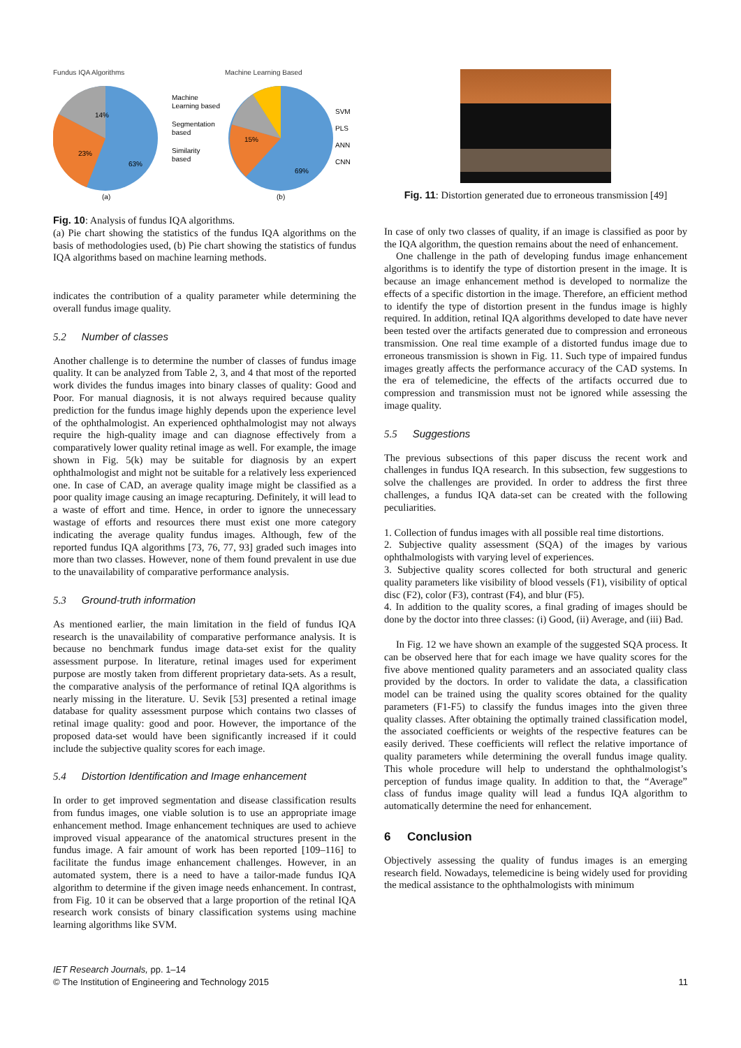Fundus IQA Algorithms
14%
23%
63%
Machine
Learning based
Segmentation
based
Similarity
based
(a)
Machine Learning Based
15%
69%
SVM
PLS
ANN
CNN
(b)
Fig. 10: Analysis of fundus IQA algorithms.
(a) Pie chart showing the statistics of the fundus IQA algorithms on the basis of methodologies used, (b) Pie chart showing the statistics of fundus IQA algorithms based on machine learning methods.
indicates the contribution of a quality parameter while determining the overall fundus image quality.
5.2 Number of classes
Another challenge is to determine the number of classes of fundus image quality. It can be analyzed from Table 2, 3, and 4 that most of the reported work divides the fundus images into binary classes of quality: Good and Poor. For manual diagnosis, it is not always required because quality prediction for the fundus image highly depends upon the experience level of the ophthalmologist. An experienced ophthalmologist may not always require the high-quality image and can diagnose effectively from a comparatively lower quality retinal image as well. For example, the image shown in Fig. 5(k) may be suitable for diagnosis by an expert ophthalmologist and might not be suitable for a relatively less experienced one. In case of CAD, an average quality image might be classified as a poor quality image causing an image recapturing. Definitely, it will lead to a waste of effort and time. Hence, in order to ignore the unnecessary wastage of efforts and resources there must exist one more category indicating the average quality fundus images. Although, few of the reported fundus IQA algorithms [73, 76, 77, 93] graded such images into more than two classes. However, none of them found prevalent in use due to the unavailability of comparative performance analysis.
5.3 Ground-truth information
As mentioned earlier, the main limitation in the field of fundus IQA research is the unavailability of comparative performance analysis. It is because no benchmark fundus image data-set exist for the quality assessment purpose. In literature, retinal images used for experiment purpose are mostly taken from different proprietary data-sets. As a result, the comparative analysis of the performance of retinal IQA algorithms is nearly missing in the literature. U. Sevik [53] presented a retinal image database for quality assessment purpose which contains two classes of retinal image quality: good and poor. However, the importance of the proposed data-set would have been significantly increased if it could include the subjective quality scores for each image.
5.4 Distortion Identification and Image enhancement
In order to get improved segmentation and disease classification results from fundus images, one viable solution is to use an appropriate image enhancement method. Image enhancement techniques are used to achieve improved visual appearance of the anatomical structures present in the fundus image. A fair amount of work has been reported [109–116] to facilitate the fundus image enhancement challenges. However, in an automated system, there is a need to have a tailor-made fundus IQA algorithm to determine if the given image needs enhancement. In contrast, from Fig. 10 it can be observed that a large proportion of the retinal IQA research work consists of binary classification systems using machine learning algorithms like SVM.
Fig. 11: Distortion generated due to erroneous transmission [49]
In case of only two classes of quality, if an image is classified as poor by the IQA algorithm, the question remains about the need of enhancement.
One challenge in the path of developing fundus image enhancement algorithms is to identify the type of distortion present in the image. It is because an image enhancement method is developed to normalize the effects of a specific distortion in the image. Therefore, an efficient method to identify the type of distortion present in the fundus image is highly required. In addition, retinal IQA algorithms developed to date have never been tested over the artifacts generated due to compression and erroneous transmission. One real time example of a distorted fundus image due to erroneous transmission is shown in Fig. 11. Such type of impaired fundus images greatly affects the performance accuracy of the CAD systems. In the era of telemedicine, the effects of the artifacts occurred due to compression and transmission must not be ignored while assessing the image quality.
5.5 Suggestions
The previous subsections of this paper discuss the recent work and challenges in fundus IQA research. In this subsection, few suggestions to solve the challenges are provided. In order to address the first three challenges, a fundus IQA data-set can be created with the following peculiarities.
1. Collection of fundus images with all possible real time distortions.
2. Subjective quality assessment (SQA) of the images by various ophthalmologists with varying level of experiences.
3. Subjective quality scores collected for both structural and generic quality parameters like visibility of blood vessels (F1), visibility of optical disc (F2), color (F3), contrast (F4), and blur (F5).
4. In addition to the quality scores, a final grading of images should be done by the doctor into three classes: (i) Good, (ii) Average, and (iii) Bad.
In Fig. 12 we have shown an example of the suggested SQA process. It can be observed here that for each image we have quality scores for the five above mentioned quality parameters and an associated quality class provided by the doctors. In order to validate the data, a classification model can be trained using the quality scores obtained for the quality parameters (F1-F5) to classify the fundus images into the given three quality classes. After obtaining the optimally trained classification model, the associated coefficients or weights of the respective features can be easily derived. These coefficients will reflect the relative importance of quality parameters while determining the overall fundus image quality. This whole procedure will help to understand the ophthalmologist’s perception of fundus image quality. In addition to that, the “Average” class of fundus image quality will lead a fundus IQA algorithm to automatically determine the need for enhancement.
6 Conclusion
Objectively assessing the quality of fundus images is an emerging research field. Nowadays, telemedicine is being widely used for providing the medical assistance to the ophthalmologists with minimum
IET Research Journals, pp. 1–14
© The Institution of Engineering and Technology 2015
11